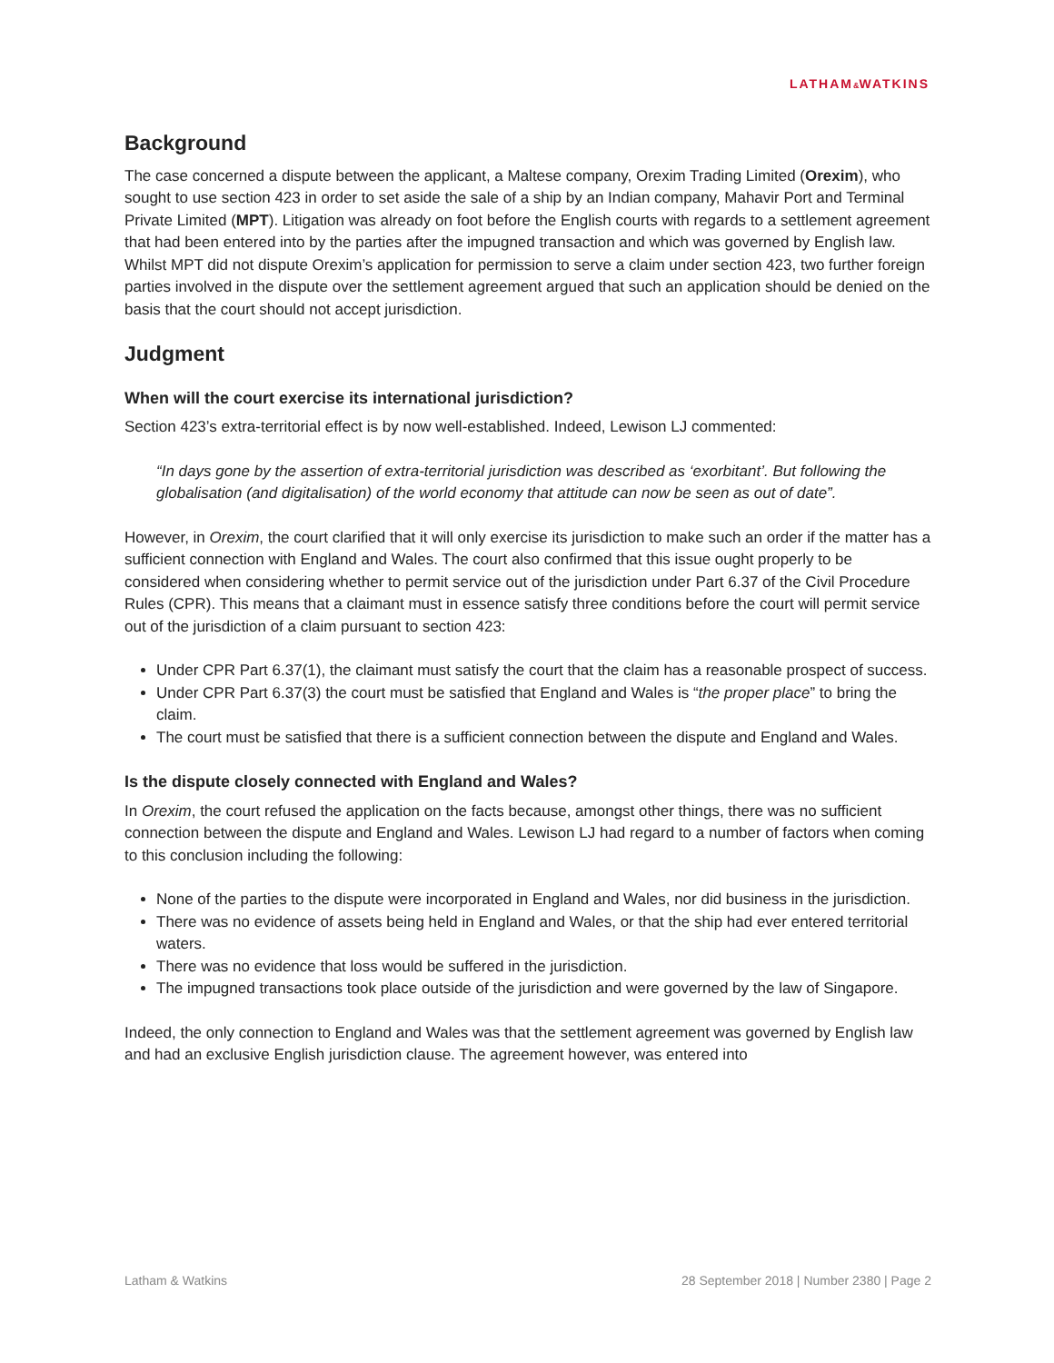LATHAM&WATKINS
Background
The case concerned a dispute between the applicant, a Maltese company, Orexim Trading Limited (Orexim), who sought to use section 423 in order to set aside the sale of a ship by an Indian company, Mahavir Port and Terminal Private Limited (MPT). Litigation was already on foot before the English courts with regards to a settlement agreement that had been entered into by the parties after the impugned transaction and which was governed by English law. Whilst MPT did not dispute Orexim’s application for permission to serve a claim under section 423, two further foreign parties involved in the dispute over the settlement agreement argued that such an application should be denied on the basis that the court should not accept jurisdiction.
Judgment
When will the court exercise its international jurisdiction?
Section 423’s extra-territorial effect is by now well-established. Indeed, Lewison LJ commented:
“In days gone by the assertion of extra-territorial jurisdiction was described as ‘exorbitant’. But following the globalisation (and digitalisation) of the world economy that attitude can now be seen as out of date”.
However, in Orexim, the court clarified that it will only exercise its jurisdiction to make such an order if the matter has a sufficient connection with England and Wales. The court also confirmed that this issue ought properly to be considered when considering whether to permit service out of the jurisdiction under Part 6.37 of the Civil Procedure Rules (CPR). This means that a claimant must in essence satisfy three conditions before the court will permit service out of the jurisdiction of a claim pursuant to section 423:
Under CPR Part 6.37(1), the claimant must satisfy the court that the claim has a reasonable prospect of success.
Under CPR Part 6.37(3) the court must be satisfied that England and Wales is “the proper place” to bring the claim.
The court must be satisfied that there is a sufficient connection between the dispute and England and Wales.
Is the dispute closely connected with England and Wales?
In Orexim, the court refused the application on the facts because, amongst other things, there was no sufficient connection between the dispute and England and Wales. Lewison LJ had regard to a number of factors when coming to this conclusion including the following:
None of the parties to the dispute were incorporated in England and Wales, nor did business in the jurisdiction.
There was no evidence of assets being held in England and Wales, or that the ship had ever entered territorial waters.
There was no evidence that loss would be suffered in the jurisdiction.
The impugned transactions took place outside of the jurisdiction and were governed by the law of Singapore.
Indeed, the only connection to England and Wales was that the settlement agreement was governed by English law and had an exclusive English jurisdiction clause. The agreement however, was entered into
Latham & Watkins 28 September 2018 | Number 2380 | Page 2